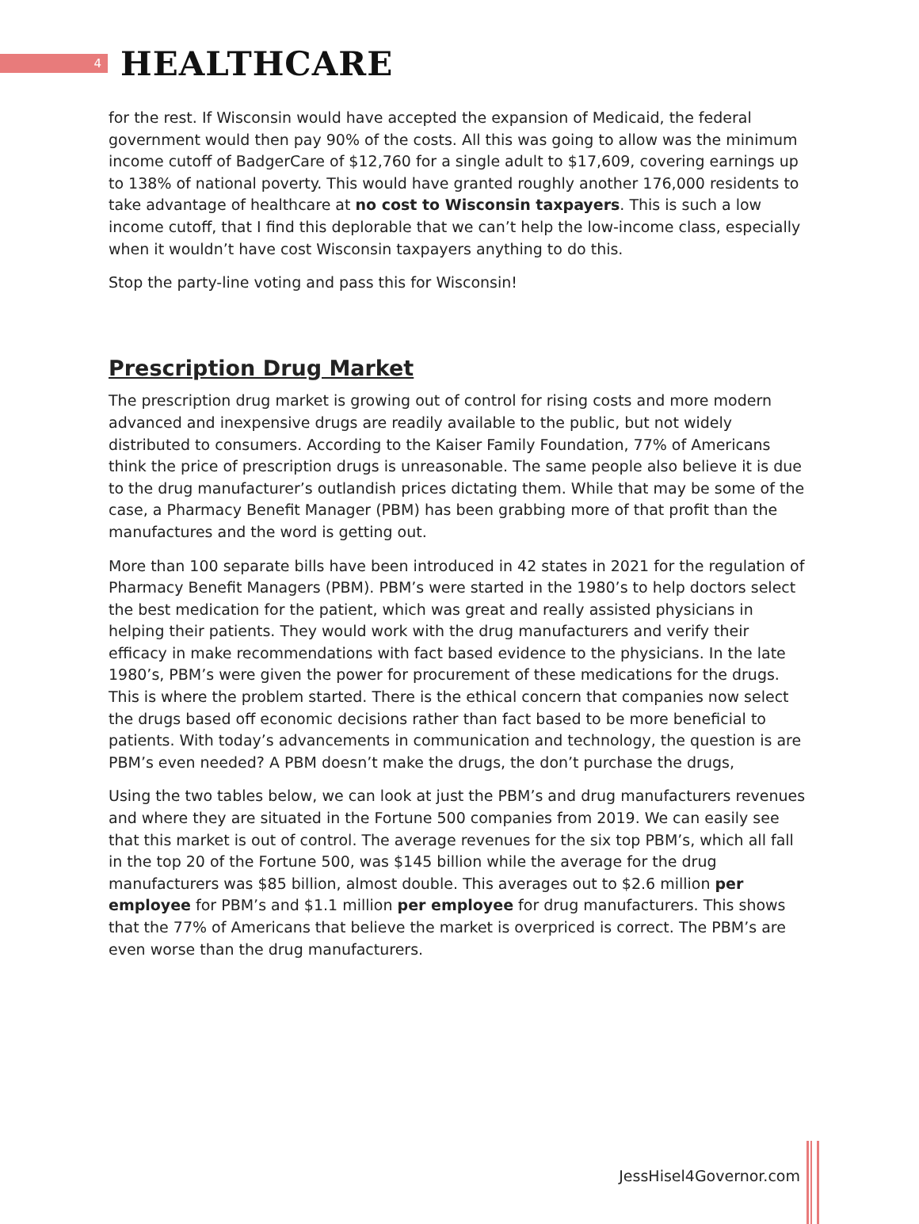4
HEALTHCARE
for the rest. If Wisconsin would have accepted the expansion of Medicaid, the federal government would then pay 90% of the costs. All this was going to allow was the minimum income cutoff of BadgerCare of $12,760 for a single adult to $17,609, covering earnings up to 138% of national poverty. This would have granted roughly another 176,000 residents to take advantage of healthcare at no cost to Wisconsin taxpayers. This is such a low income cutoff, that I find this deplorable that we can’t help the low-income class, especially when it wouldn’t have cost Wisconsin taxpayers anything to do this.
Stop the party-line voting and pass this for Wisconsin!
Prescription Drug Market
The prescription drug market is growing out of control for rising costs and more modern advanced and inexpensive drugs are readily available to the public, but not widely distributed to consumers. According to the Kaiser Family Foundation, 77% of Americans think the price of prescription drugs is unreasonable. The same people also believe it is due to the drug manufacturer’s outlandish prices dictating them. While that may be some of the case, a Pharmacy Benefit Manager (PBM) has been grabbing more of that profit than the manufactures and the word is getting out.
More than 100 separate bills have been introduced in 42 states in 2021 for the regulation of Pharmacy Benefit Managers (PBM). PBM’s were started in the 1980’s to help doctors select the best medication for the patient, which was great and really assisted physicians in helping their patients. They would work with the drug manufacturers and verify their efficacy in make recommendations with fact based evidence to the physicians. In the late 1980’s, PBM’s were given the power for procurement of these medications for the drugs. This is where the problem started. There is the ethical concern that companies now select the drugs based off economic decisions rather than fact based to be more beneficial to patients. With today’s advancements in communication and technology, the question is are PBM’s even needed? A PBM doesn’t make the drugs, the don’t purchase the drugs,
Using the two tables below, we can look at just the PBM’s and drug manufacturers revenues and where they are situated in the Fortune 500 companies from 2019. We can easily see that this market is out of control. The average revenues for the six top PBM’s, which all fall in the top 20 of the Fortune 500, was $145 billion while the average for the drug manufacturers was $85 billion, almost double. This averages out to $2.6 million per employee for PBM’s and $1.1 million per employee for drug manufacturers. This shows that the 77% of Americans that believe the market is overpriced is correct. The PBM’s are even worse than the drug manufacturers.
JessHisel4Governor.com